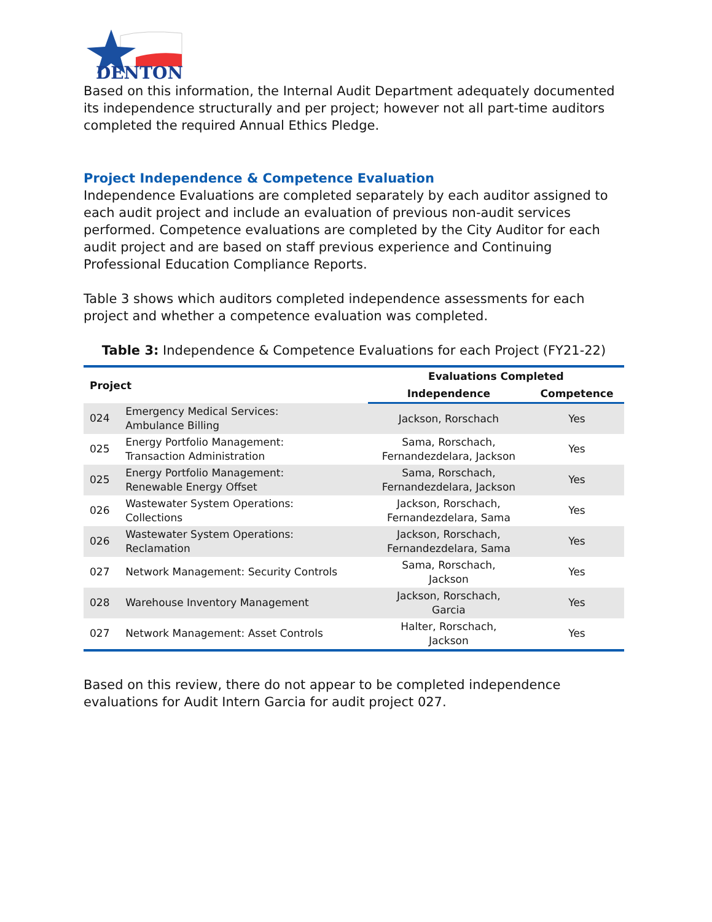DENTON
Based on this information, the Internal Audit Department adequately documented its independence structurally and per project; however not all part-time auditors completed the required Annual Ethics Pledge.
Project Independence & Competence Evaluation
Independence Evaluations are completed separately by each auditor assigned to each audit project and include an evaluation of previous non-audit services performed. Competence evaluations are completed by the City Auditor for each audit project and are based on staff previous experience and Continuing Professional Education Compliance Reports.
Table 3 shows which auditors completed independence assessments for each project and whether a competence evaluation was completed.
Table 3: Independence & Competence Evaluations for each Project (FY21-22)
| Project | | Evaluations Completed | |
| --- | --- | --- | --- |
| | | Independence | Competence |
| 024 | Emergency Medical Services: Ambulance Billing | Jackson, Rorschach | Yes |
| 025 | Energy Portfolio Management: Transaction Administration | Sama, Rorschach, Fernandezdelara, Jackson | Yes |
| 025 | Energy Portfolio Management: Renewable Energy Offset | Sama, Rorschach, Fernandezdelara, Jackson | Yes |
| 026 | Wastewater System Operations: Collections | Jackson, Rorschach, Fernandezdelara, Sama | Yes |
| 026 | Wastewater System Operations: Reclamation | Jackson, Rorschach, Fernandezdelara, Sama | Yes |
| 027 | Network Management: Security Controls | Sama, Rorschach, Jackson | Yes |
| 028 | Warehouse Inventory Management | Jackson, Rorschach, Garcia | Yes |
| 027 | Network Management: Asset Controls | Halter, Rorschach, Jackson | Yes |
Based on this review, there do not appear to be completed independence evaluations for Audit Intern Garcia for audit project 027.